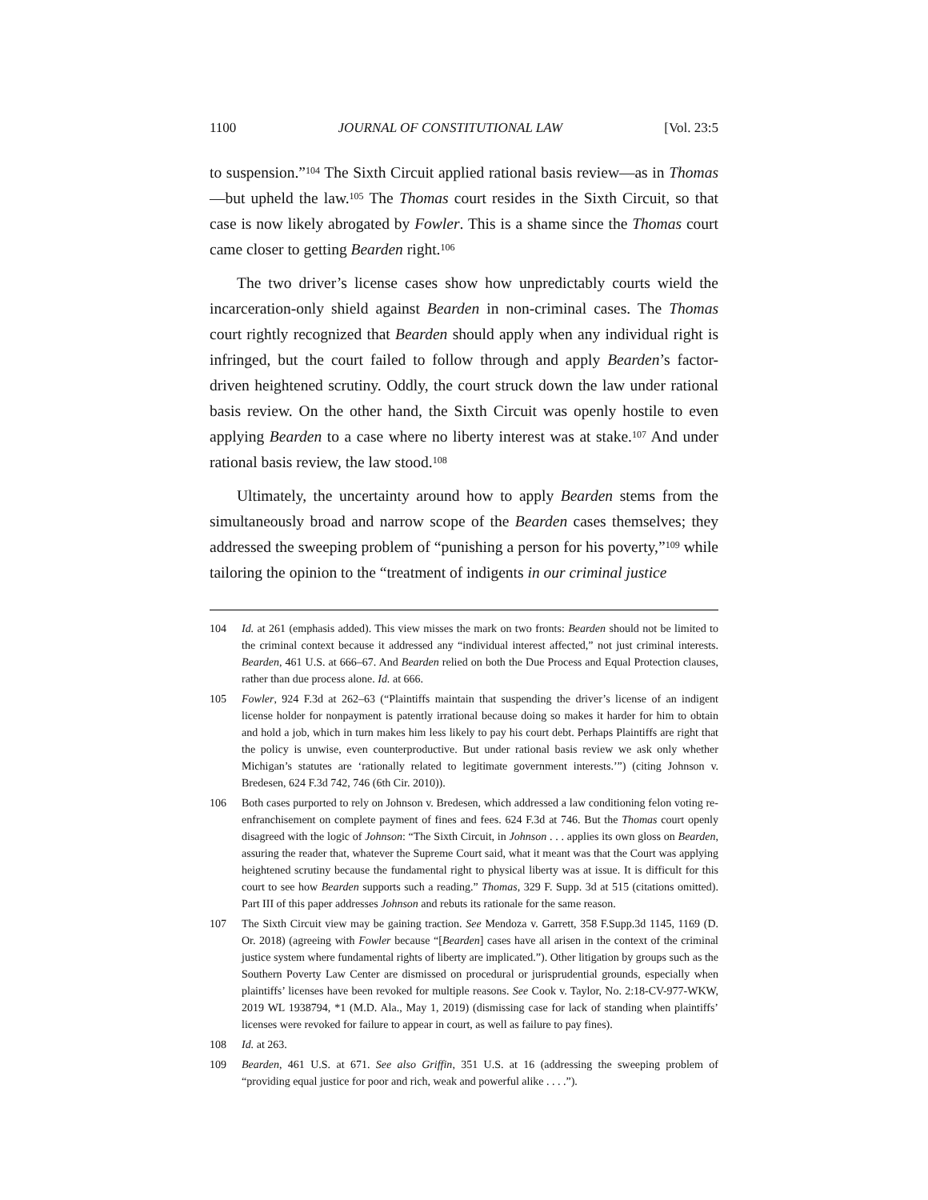1100 JOURNAL OF CONSTITUTIONAL LAW [Vol. 23:5
to suspension.”<sup>104</sup> The Sixth Circuit applied rational basis review—as in Thomas—but upheld the law.<sup>105</sup> The Thomas court resides in the Sixth Circuit, so that case is now likely abrogated by Fowler. This is a shame since the Thomas court came closer to getting Bearden right.<sup>106</sup>
The two driver’s license cases show how unpredictably courts wield the incarceration-only shield against Bearden in non-criminal cases. The Thomas court rightly recognized that Bearden should apply when any individual right is infringed, but the court failed to follow through and apply Bearden’s factor-driven heightened scrutiny. Oddly, the court struck down the law under rational basis review. On the other hand, the Sixth Circuit was openly hostile to even applying Bearden to a case where no liberty interest was at stake.<sup>107</sup> And under rational basis review, the law stood.<sup>108</sup>
Ultimately, the uncertainty around how to apply Bearden stems from the simultaneously broad and narrow scope of the Bearden cases themselves; they addressed the sweeping problem of “punishing a person for his poverty,”<sup>109</sup> while tailoring the opinion to the “treatment of indigents in our criminal justice
104 Id. at 261 (emphasis added). This view misses the mark on two fronts: Bearden should not be limited to the criminal context because it addressed any “individual interest affected,” not just criminal interests. Bearden, 461 U.S. at 666–67. And Bearden relied on both the Due Process and Equal Protection clauses, rather than due process alone. Id. at 666.
105 Fowler, 924 F.3d at 262–63 (“Plaintiffs maintain that suspending the driver’s license of an indigent license holder for nonpayment is patently irrational because doing so makes it harder for him to obtain and hold a job, which in turn makes him less likely to pay his court debt. Perhaps Plaintiffs are right that the policy is unwise, even counterproductive. But under rational basis review we ask only whether Michigan’s statutes are ‘rationally related to legitimate government interests.’”) (citing Johnson v. Bredesen, 624 F.3d 742, 746 (6th Cir. 2010)).
106 Both cases purported to rely on Johnson v. Bredesen, which addressed a law conditioning felon voting re-enfranchisement on complete payment of fines and fees. 624 F.3d at 746. But the Thomas court openly disagreed with the logic of Johnson: “The Sixth Circuit, in Johnson . . . applies its own gloss on Bearden, assuring the reader that, whatever the Supreme Court said, what it meant was that the Court was applying heightened scrutiny because the fundamental right to physical liberty was at issue. It is difficult for this court to see how Bearden supports such a reading.” Thomas, 329 F. Supp. 3d at 515 (citations omitted). Part III of this paper addresses Johnson and rebuts its rationale for the same reason.
107 The Sixth Circuit view may be gaining traction. See Mendoza v. Garrett, 358 F.Supp.3d 1145, 1169 (D. Or. 2018) (agreeing with Fowler because “[Bearden] cases have all arisen in the context of the criminal justice system where fundamental rights of liberty are implicated.”). Other litigation by groups such as the Southern Poverty Law Center are dismissed on procedural or jurisprudential grounds, especially when plaintiffs’ licenses have been revoked for multiple reasons. See Cook v. Taylor, No. 2:18-CV-977-WKW, 2019 WL 1938794, *1 (M.D. Ala., May 1, 2019) (dismissing case for lack of standing when plaintiffs’ licenses were revoked for failure to appear in court, as well as failure to pay fines).
108 Id. at 263.
109 Bearden, 461 U.S. at 671. See also Griffin, 351 U.S. at 16 (addressing the sweeping problem of “providing equal justice for poor and rich, weak and powerful alike . . . .”).